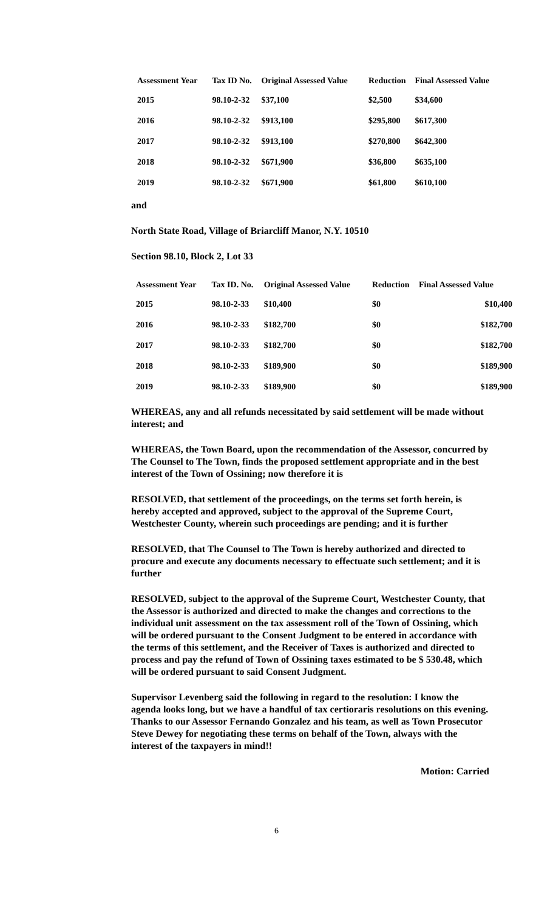| Assessment Year | Tax ID No. | Original Assessed Value | Reduction | Final Assessed Value |
| --- | --- | --- | --- | --- |
| 2015 | 98.10-2-32 | $37,100 | $2,500 | $34,600 |
| 2016 | 98.10-2-32 | $913,100 | $295,800 | $617,300 |
| 2017 | 98.10-2-32 | $913,100 | $270,800 | $642,300 |
| 2018 | 98.10-2-32 | $671,900 | $36,800 | $635,100 |
| 2019 | 98.10-2-32 | $671,900 | $61,800 | $610,100 |
and
North State Road, Village of Briarcliff Manor, N.Y. 10510
Section 98.10, Block 2, Lot 33
| Assessment Year | Tax ID. No. | Original Assessed Value | Reduction | Final Assessed Value |
| --- | --- | --- | --- | --- |
| 2015 | 98.10-2-33 | $10,400 | $0 | $10,400 |
| 2016 | 98.10-2-33 | $182,700 | $0 | $182,700 |
| 2017 | 98.10-2-33 | $182,700 | $0 | $182,700 |
| 2018 | 98.10-2-33 | $189,900 | $0 | $189,900 |
| 2019 | 98.10-2-33 | $189,900 | $0 | $189,900 |
WHEREAS, any and all refunds necessitated by said settlement will be made without interest; and
WHEREAS, the Town Board, upon the recommendation of the Assessor, concurred by The Counsel to The Town, finds the proposed settlement appropriate and in the best interest of the Town of Ossining; now therefore it is
RESOLVED, that settlement of the proceedings, on the terms set forth herein, is hereby accepted and approved, subject to the approval of the Supreme Court, Westchester County, wherein such proceedings are pending; and it is further
RESOLVED, that The Counsel to The Town is hereby authorized and directed to procure and execute any documents necessary to effectuate such settlement; and it is further
RESOLVED, subject to the approval of the Supreme Court, Westchester County, that the Assessor is authorized and directed to make the changes and corrections to the individual unit assessment on the tax assessment roll of the Town of Ossining, which will be ordered pursuant to the Consent Judgment to be entered in accordance with the terms of this settlement, and the Receiver of Taxes is authorized and directed to process and pay the refund of Town of Ossining taxes estimated to be $ 530.48, which will be ordered pursuant to said Consent Judgment.
Supervisor Levenberg said the following in regard to the resolution: I know the agenda looks long, but we have a handful of tax certioraris resolutions on this evening. Thanks to our Assessor Fernando Gonzalez and his team, as well as Town Prosecutor Steve Dewey for negotiating these terms on behalf of the Town, always with the interest of the taxpayers in mind!!
Motion: Carried
6